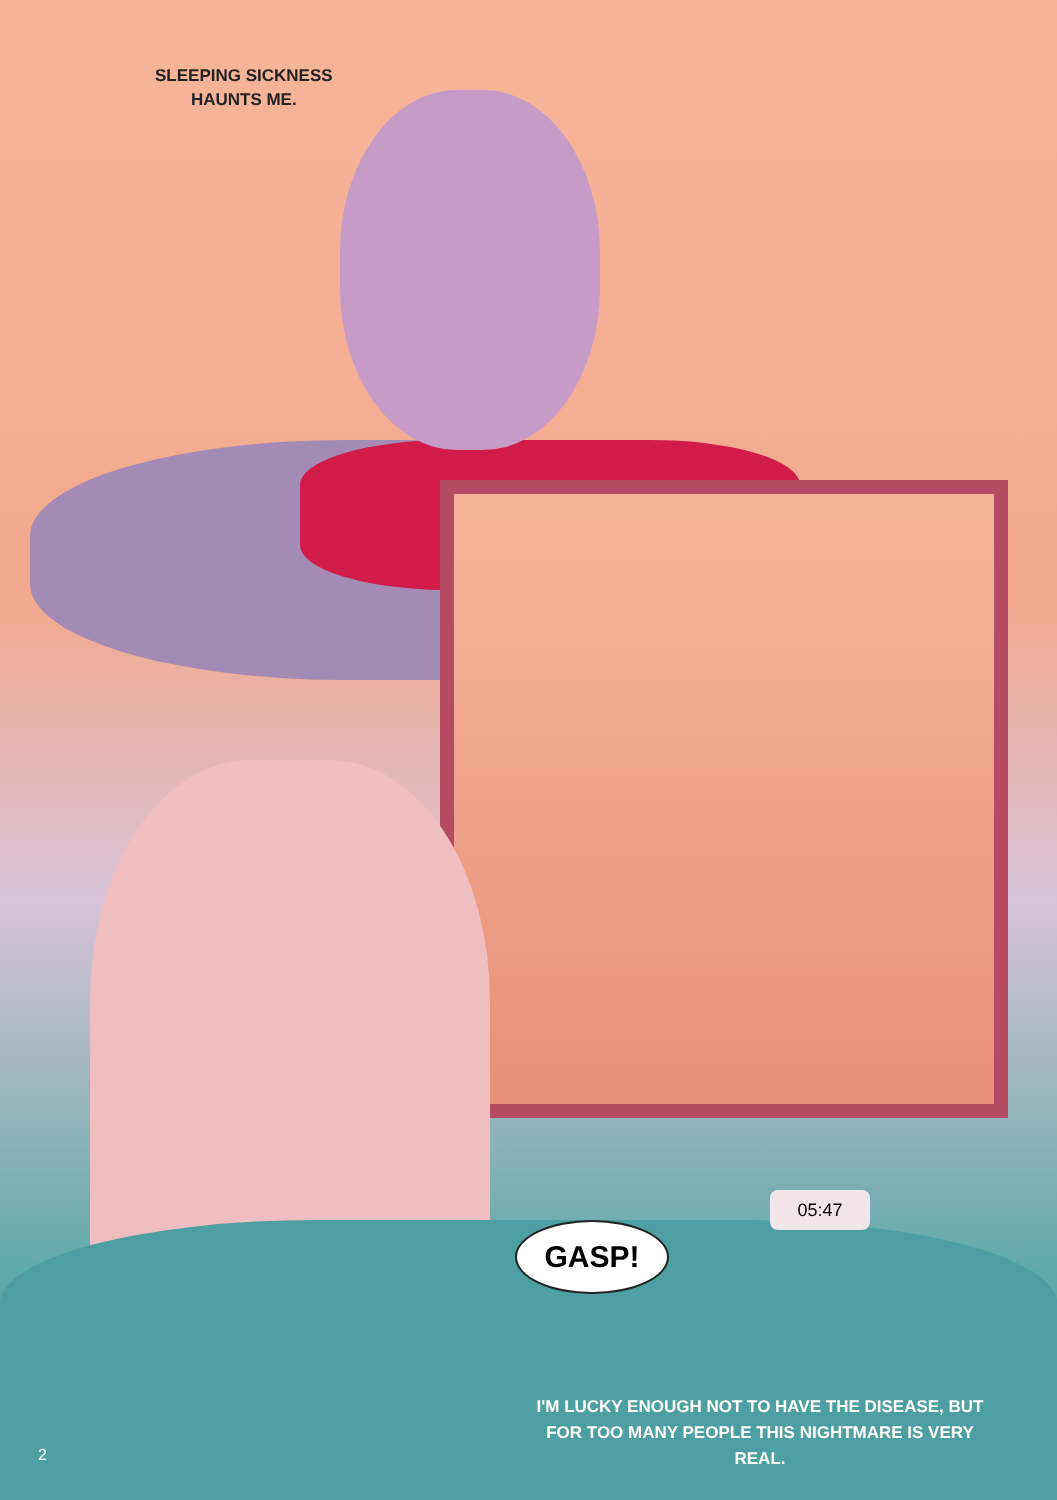SLEEPING SICKNESS
HAUNTS ME.
GASP!
05:47
I'M LUCKY ENOUGH NOT TO HAVE THE DISEASE, BUT FOR TOO MANY PEOPLE THIS NIGHTMARE IS VERY REAL.
2